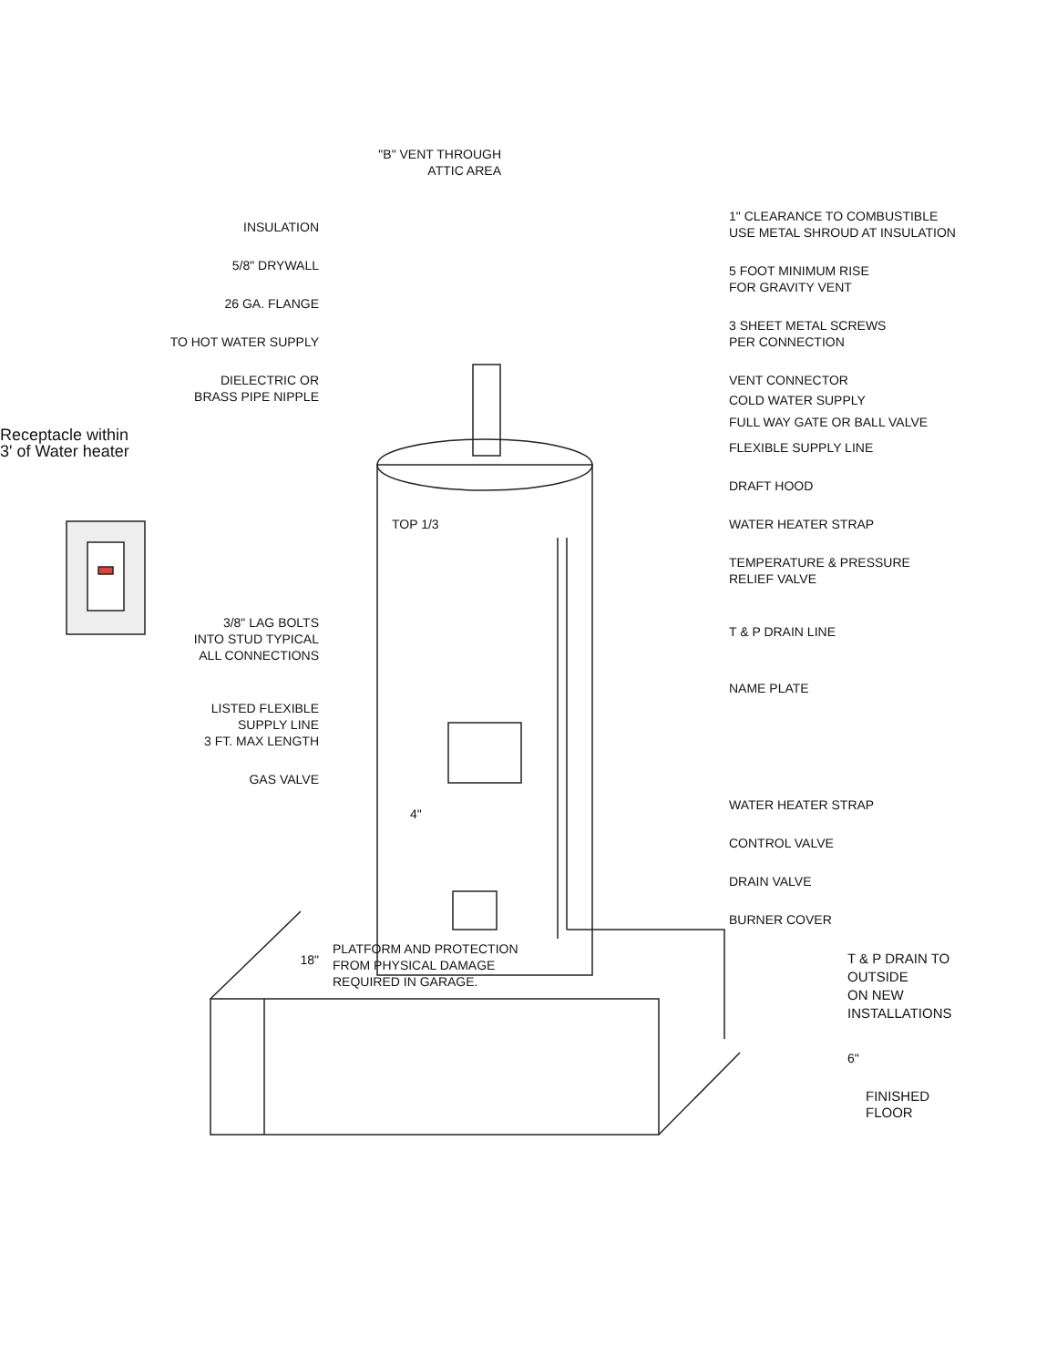INSULATION
5/8" DRYWALL
26 GA. FLANGE
TO HOT WATER SUPPLY
DIELECTRIC OR
BRASS PIPE NIPPLE
Receptacle within
3' of Water heater
3/8" LAG BOLTS
INTO STUD TYPICAL
ALL CONNECTIONS
LISTED FLEXIBLE
SUPPLY LINE
3 FT. MAX LENGTH
GAS VALVE
18"
"B" VENT THROUGH
ATTIC AREA
TOP 1/3
4"
PLATFORM AND PROTECTION
FROM PHYSICAL DAMAGE
REQUIRED IN GARAGE.
1" CLEARANCE TO COMBUSTIBLE
USE METAL SHROUD AT INSULATION
5 FOOT MINIMUM RISE
FOR GRAVITY VENT
3 SHEET METAL SCREWS
PER CONNECTION
VENT CONNECTOR
COLD WATER SUPPLY
FULL WAY GATE OR BALL VALVE
FLEXIBLE SUPPLY LINE
DRAFT HOOD
WATER HEATER STRAP
TEMPERATURE & PRESSURE
RELIEF VALVE
T & P DRAIN LINE
NAME PLATE
WATER HEATER STRAP
CONTROL VALVE
DRAIN VALVE
BURNER COVER
T & P DRAIN TO
OUTSIDE
ON NEW
INSTALLATIONS
6"
FINISHED
FLOOR